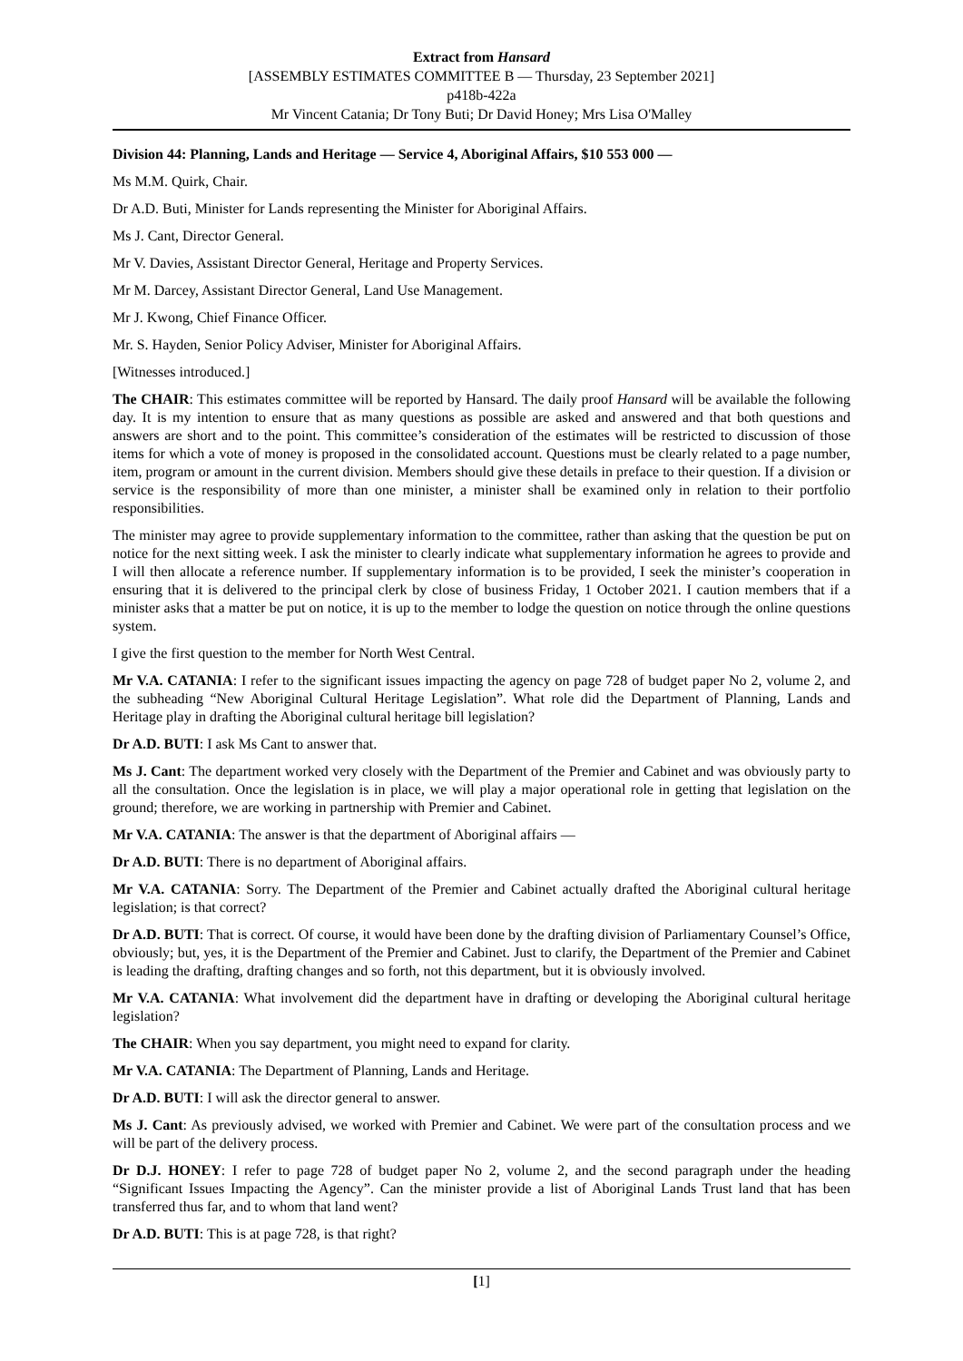Extract from Hansard
[ASSEMBLY ESTIMATES COMMITTEE B — Thursday, 23 September 2021]
p418b-422a
Mr Vincent Catania; Dr Tony Buti; Dr David Honey; Mrs Lisa O'Malley
Division 44: Planning, Lands and Heritage — Service 4, Aboriginal Affairs, $10 553 000 —
Ms M.M. Quirk, Chair.
Dr A.D. Buti, Minister for Lands representing the Minister for Aboriginal Affairs.
Ms J. Cant, Director General.
Mr V. Davies, Assistant Director General, Heritage and Property Services.
Mr M. Darcey, Assistant Director General, Land Use Management.
Mr J. Kwong, Chief Finance Officer.
Mr. S. Hayden, Senior Policy Adviser, Minister for Aboriginal Affairs.
[Witnesses introduced.]
The CHAIR: This estimates committee will be reported by Hansard. The daily proof Hansard will be available the following day. It is my intention to ensure that as many questions as possible are asked and answered and that both questions and answers are short and to the point. This committee’s consideration of the estimates will be restricted to discussion of those items for which a vote of money is proposed in the consolidated account. Questions must be clearly related to a page number, item, program or amount in the current division. Members should give these details in preface to their question. If a division or service is the responsibility of more than one minister, a minister shall be examined only in relation to their portfolio responsibilities.
The minister may agree to provide supplementary information to the committee, rather than asking that the question be put on notice for the next sitting week. I ask the minister to clearly indicate what supplementary information he agrees to provide and I will then allocate a reference number. If supplementary information is to be provided, I seek the minister’s cooperation in ensuring that it is delivered to the principal clerk by close of business Friday, 1 October 2021. I caution members that if a minister asks that a matter be put on notice, it is up to the member to lodge the question on notice through the online questions system.
I give the first question to the member for North West Central.
Mr V.A. CATANIA: I refer to the significant issues impacting the agency on page 728 of budget paper No 2, volume 2, and the subheading “New Aboriginal Cultural Heritage Legislation”. What role did the Department of Planning, Lands and Heritage play in drafting the Aboriginal cultural heritage bill legislation?
Dr A.D. BUTI: I ask Ms Cant to answer that.
Ms J. Cant: The department worked very closely with the Department of the Premier and Cabinet and was obviously party to all the consultation. Once the legislation is in place, we will play a major operational role in getting that legislation on the ground; therefore, we are working in partnership with Premier and Cabinet.
Mr V.A. CATANIA: The answer is that the department of Aboriginal affairs —
Dr A.D. BUTI: There is no department of Aboriginal affairs.
Mr V.A. CATANIA: Sorry. The Department of the Premier and Cabinet actually drafted the Aboriginal cultural heritage legislation; is that correct?
Dr A.D. BUTI: That is correct. Of course, it would have been done by the drafting division of Parliamentary Counsel’s Office, obviously; but, yes, it is the Department of the Premier and Cabinet. Just to clarify, the Department of the Premier and Cabinet is leading the drafting, drafting changes and so forth, not this department, but it is obviously involved.
Mr V.A. CATANIA: What involvement did the department have in drafting or developing the Aboriginal cultural heritage legislation?
The CHAIR: When you say department, you might need to expand for clarity.
Mr V.A. CATANIA: The Department of Planning, Lands and Heritage.
Dr A.D. BUTI: I will ask the director general to answer.
Ms J. Cant: As previously advised, we worked with Premier and Cabinet. We were part of the consultation process and we will be part of the delivery process.
Dr D.J. HONEY: I refer to page 728 of budget paper No 2, volume 2, and the second paragraph under the heading “Significant Issues Impacting the Agency”. Can the minister provide a list of Aboriginal Lands Trust land that has been transferred thus far, and to whom that land went?
Dr A.D. BUTI: This is at page 728, is that right?
[1]